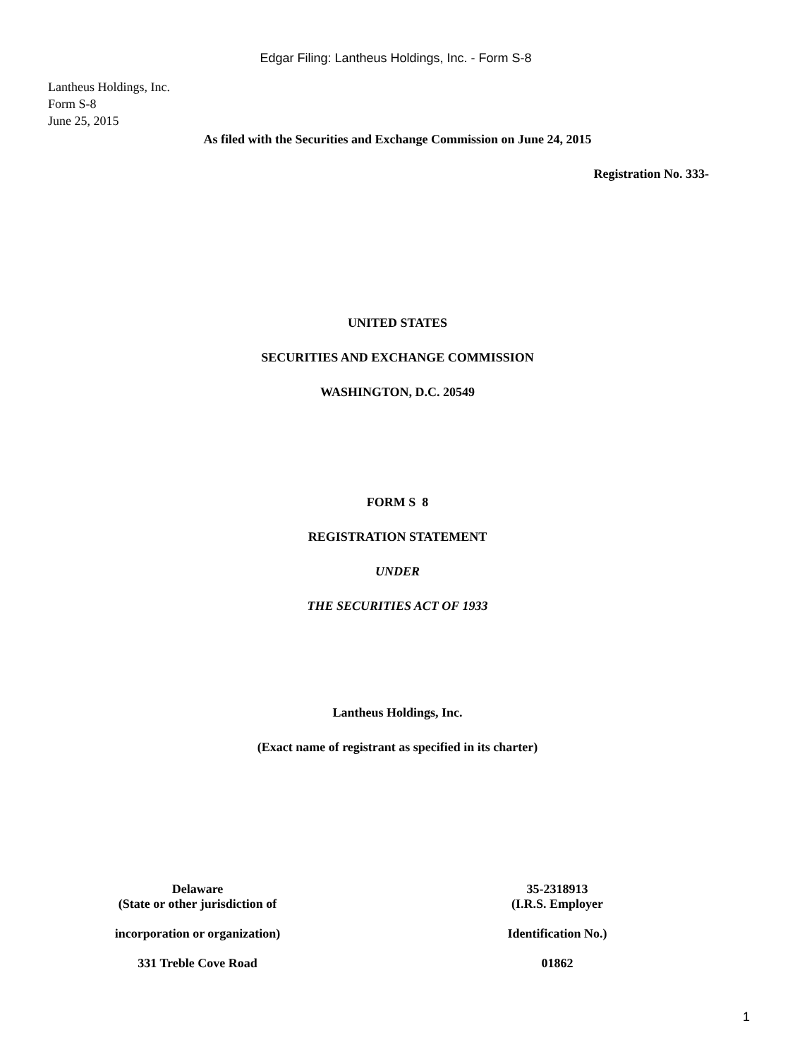Edgar Filing: Lantheus Holdings, Inc. - Form S-8
Lantheus Holdings, Inc.
Form S-8
June 25, 2015
As filed with the Securities and Exchange Commission on June 24, 2015
Registration No. 333-
UNITED STATES
SECURITIES AND EXCHANGE COMMISSION
WASHINGTON, D.C. 20549
FORM S 8
REGISTRATION STATEMENT
UNDER
THE SECURITIES ACT OF 1933
Lantheus Holdings, Inc.
(Exact name of registrant as specified in its charter)
Delaware
(State or other jurisdiction of
incorporation or organization)
331 Treble Cove Road
35-2318913
(I.R.S. Employer
Identification No.)
01862
1